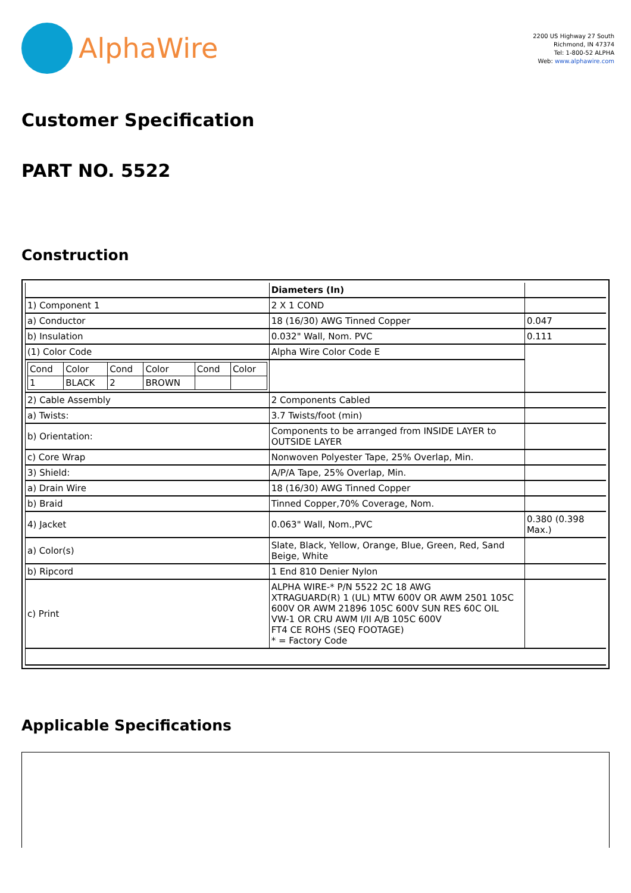AlphaWire
2200 US Highway 27 South
Richmond, IN 47374
Tel: 1-800-52 ALPHA
Web: www.alphawire.com
Customer Specification
PART NO. 5522
Construction
| | Diameters (In) | |
| 1) Component 1 | 2 X 1 COND | |
| a) Conductor | 18 (16/30) AWG Tinned Copper | 0.047 |
| b) Insulation | 0.032" Wall, Nom. PVC | 0.111 |
| (1) Color Code | Alpha Wire Color Code E | |
| / Cond / Color / Cond / Color / Cond / Color / / 1 / BLACK / 2 / BROWN / / / | | |
| 2) Cable Assembly | 2 Components Cabled | |
| a) Twists: | 3.7 Twists/foot (min) | |
| b) Orientation: | Components to be arranged from INSIDE LAYER to OUTSIDE LAYER | |
| c) Core Wrap | Nonwoven Polyester Tape, 25% Overlap, Min. | |
| 3) Shield: | A/P/A Tape, 25% Overlap, Min. | |
| a) Drain Wire | 18 (16/30) AWG Tinned Copper | |
| b) Braid | Tinned Copper,70% Coverage, Nom. | |
| 4) Jacket | 0.063" Wall, Nom.,PVC | 0.380 (0.398 Max.) |
| a) Color(s) | Slate, Black, Yellow, Orange, Blue, Green, Red, Sand Beige, White | |
| b) Ripcord | 1 End 810 Denier Nylon | |
| c) Print | ALPHA WIRE-* P/N 5522 2C 18 AWG XTRAGUARD(R) 1 (UL) MTW 600V OR AWM 2501 105C 600V OR AWM 21896 105C 600V SUN RES 60C OIL VW-1 OR CRU AWM I/II A/B 105C 600V FT4 CE ROHS (SEQ FOOTAGE) * = Factory Code | |
Applicable Specifications